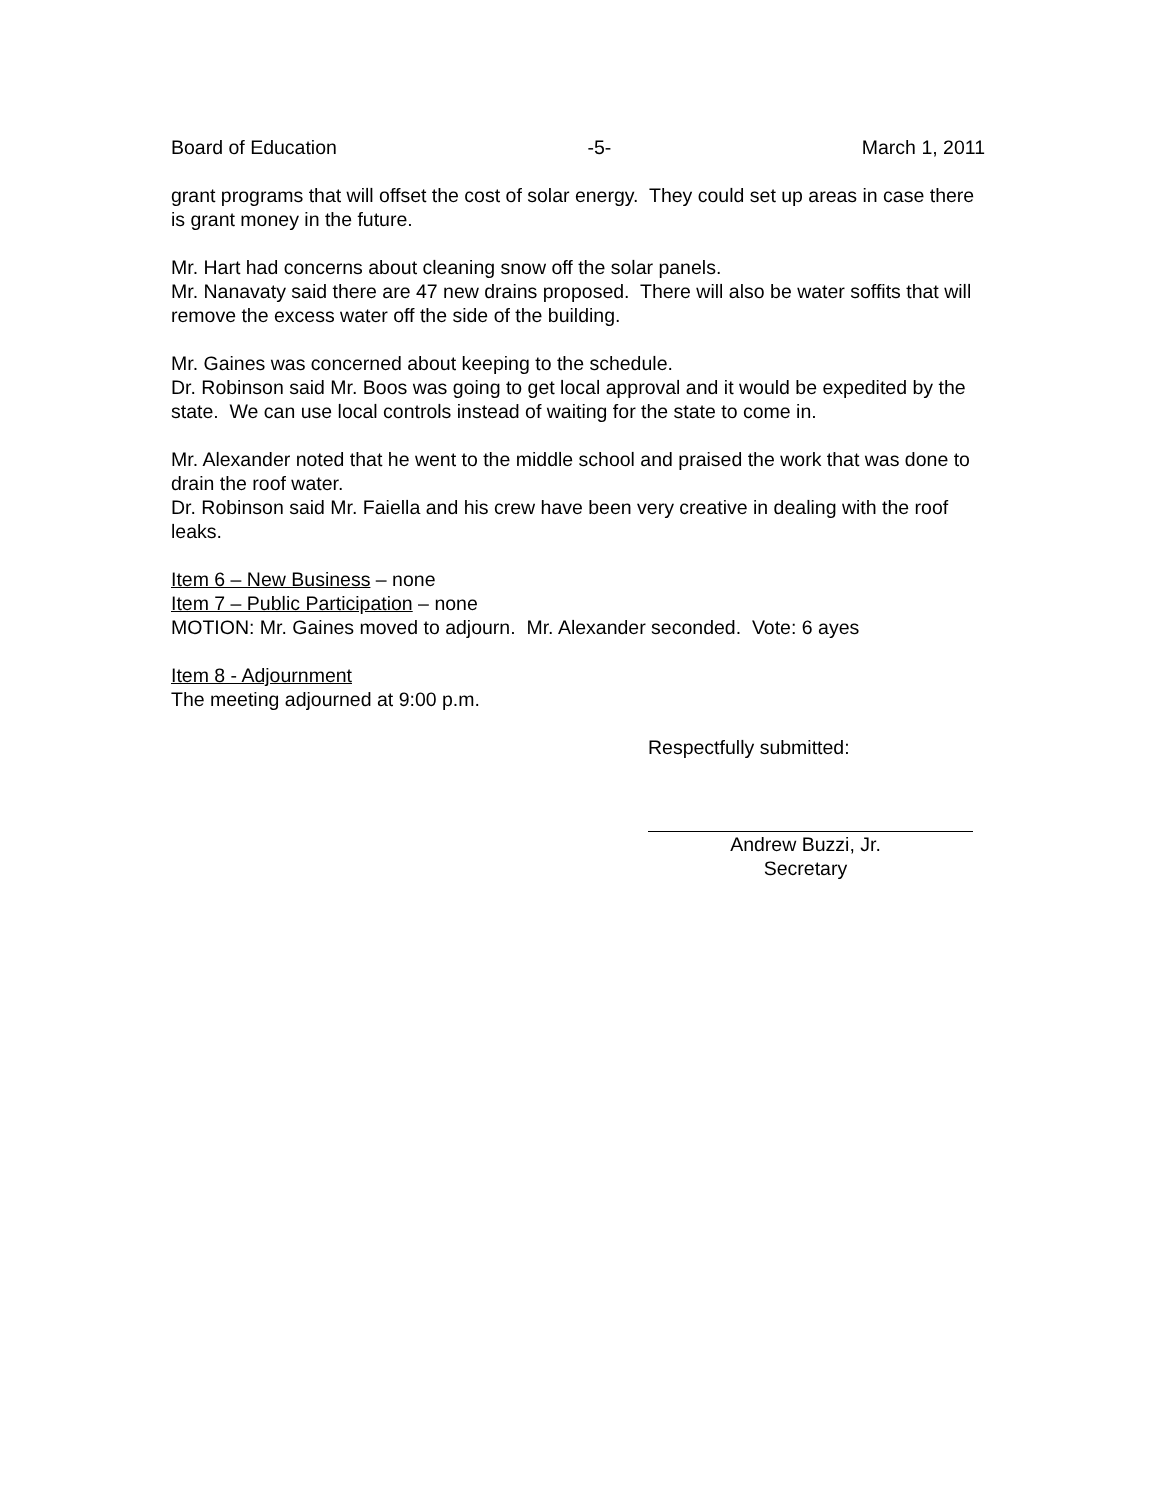Board of Education -5- March 1, 2011
grant programs that will offset the cost of solar energy. They could set up areas in case there is grant money in the future.
Mr. Hart had concerns about cleaning snow off the solar panels.
Mr. Nanavaty said there are 47 new drains proposed. There will also be water soffits that will remove the excess water off the side of the building.
Mr. Gaines was concerned about keeping to the schedule.
Dr. Robinson said Mr. Boos was going to get local approval and it would be expedited by the state. We can use local controls instead of waiting for the state to come in.
Mr. Alexander noted that he went to the middle school and praised the work that was done to drain the roof water.
Dr. Robinson said Mr. Faiella and his crew have been very creative in dealing with the roof leaks.
Item 6 – New Business – none
Item 7 – Public Participation – none
MOTION: Mr. Gaines moved to adjourn. Mr. Alexander seconded. Vote: 6 ayes
Item 8 - Adjournment
The meeting adjourned at 9:00 p.m.
Respectfully submitted:
Andrew Buzzi, Jr.
Secretary